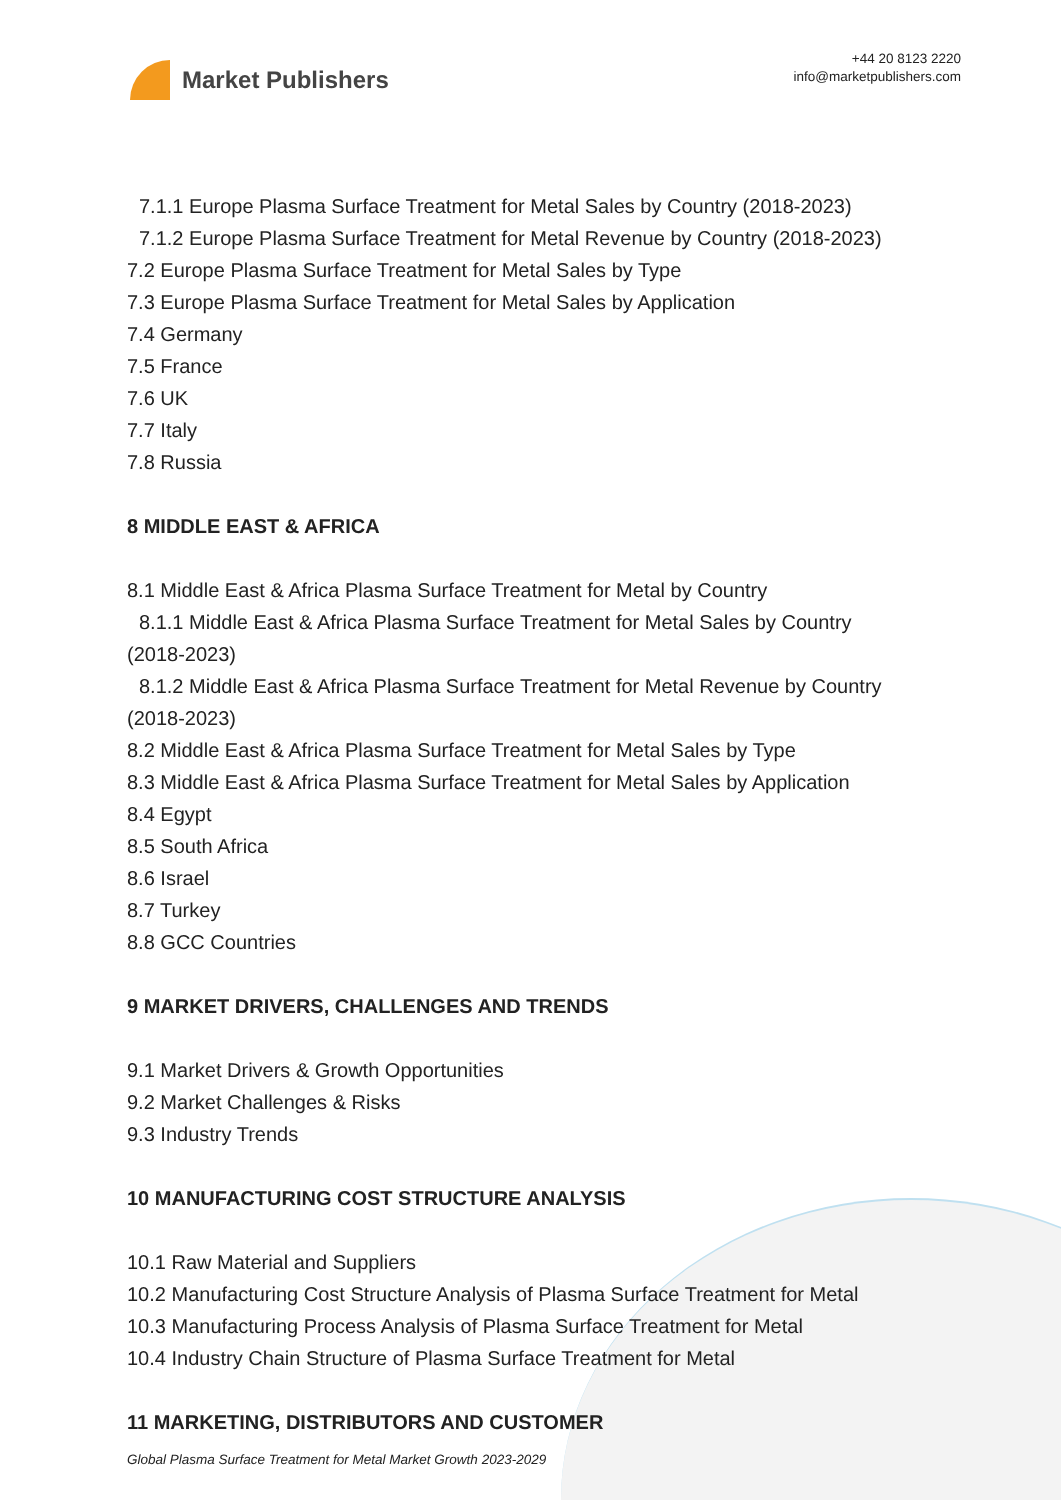Market Publishers
+44 20 8123 2220
info@marketpublishers.com
7.1.1 Europe Plasma Surface Treatment for Metal Sales by Country (2018-2023)
7.1.2 Europe Plasma Surface Treatment for Metal Revenue by Country (2018-2023)
7.2 Europe Plasma Surface Treatment for Metal Sales by Type
7.3 Europe Plasma Surface Treatment for Metal Sales by Application
7.4 Germany
7.5 France
7.6 UK
7.7 Italy
7.8 Russia
8 MIDDLE EAST & AFRICA
8.1 Middle East & Africa Plasma Surface Treatment for Metal by Country
8.1.1 Middle East & Africa Plasma Surface Treatment for Metal Sales by Country
(2018-2023)
8.1.2 Middle East & Africa Plasma Surface Treatment for Metal Revenue by Country
(2018-2023)
8.2 Middle East & Africa Plasma Surface Treatment for Metal Sales by Type
8.3 Middle East & Africa Plasma Surface Treatment for Metal Sales by Application
8.4 Egypt
8.5 South Africa
8.6 Israel
8.7 Turkey
8.8 GCC Countries
9 MARKET DRIVERS, CHALLENGES AND TRENDS
9.1 Market Drivers & Growth Opportunities
9.2 Market Challenges & Risks
9.3 Industry Trends
10 MANUFACTURING COST STRUCTURE ANALYSIS
10.1 Raw Material and Suppliers
10.2 Manufacturing Cost Structure Analysis of Plasma Surface Treatment for Metal
10.3 Manufacturing Process Analysis of Plasma Surface Treatment for Metal
10.4 Industry Chain Structure of Plasma Surface Treatment for Metal
11 MARKETING, DISTRIBUTORS AND CUSTOMER
Global Plasma Surface Treatment for Metal Market Growth 2023-2029